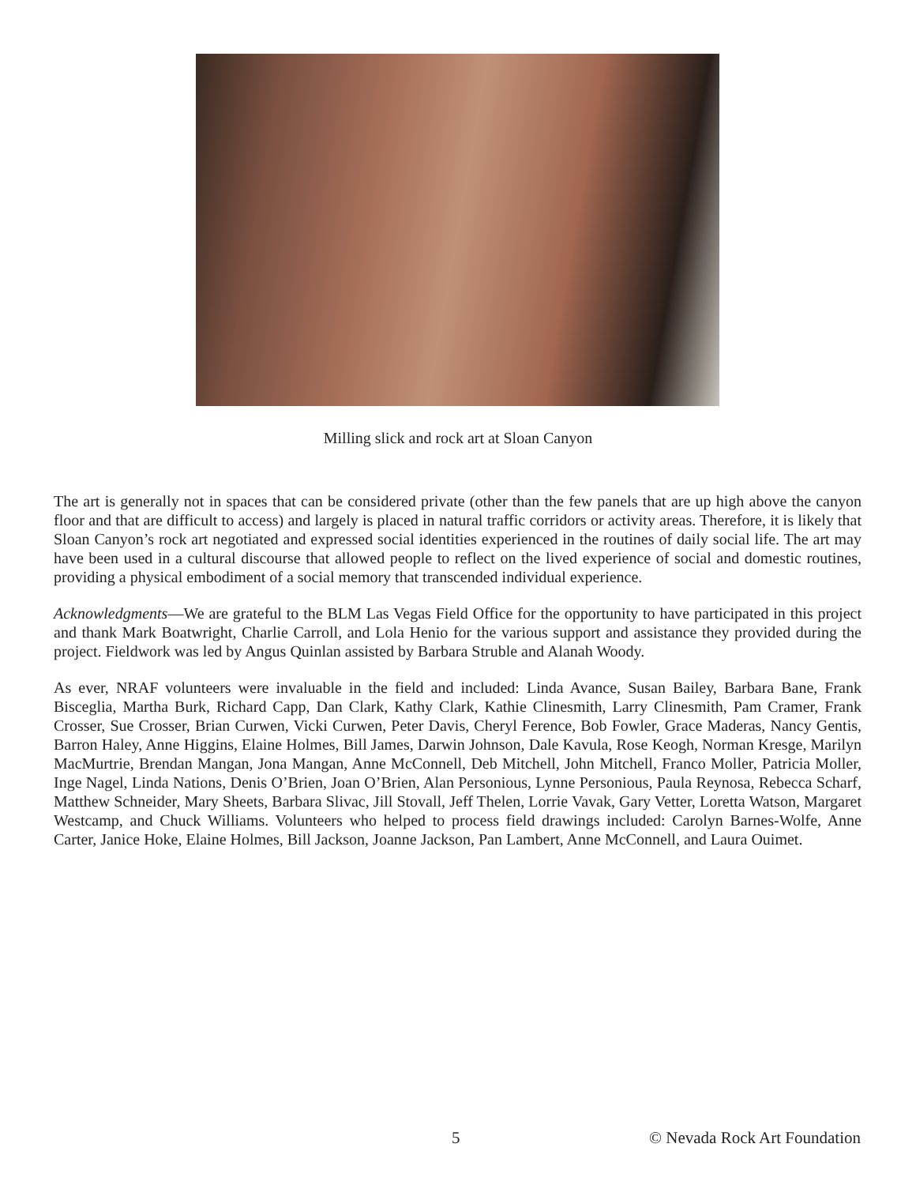Milling slick and rock art at Sloan Canyon
The art is generally not in spaces that can be considered private (other than the few panels that are up high above the canyon floor and that are difficult to access) and largely is placed in natural traffic corridors or activity areas. Therefore, it is likely that Sloan Canyon’s rock art negotiated and expressed social identities experienced in the routines of daily social life. The art may have been used in a cultural discourse that allowed people to reflect on the lived experience of social and domestic routines, providing a physical embodiment of a social memory that transcended individual experience.
Acknowledgments—We are grateful to the BLM Las Vegas Field Office for the opportunity to have participated in this project and thank Mark Boatwright, Charlie Carroll, and Lola Henio for the various support and assistance they provided during the project. Fieldwork was led by Angus Quinlan assisted by Barbara Struble and Alanah Woody.
As ever, NRAF volunteers were invaluable in the field and included: Linda Avance, Susan Bailey, Barbara Bane, Frank Bisceglia, Martha Burk, Richard Capp, Dan Clark, Kathy Clark, Kathie Clinesmith, Larry Clinesmith, Pam Cramer, Frank Crosser, Sue Crosser, Brian Curwen, Vicki Curwen, Peter Davis, Cheryl Ference, Bob Fowler, Grace Maderas, Nancy Gentis, Barron Haley, Anne Higgins, Elaine Holmes, Bill James, Darwin Johnson, Dale Kavula, Rose Keogh, Norman Kresge, Marilyn MacMurtrie, Brendan Mangan, Jona Mangan, Anne McConnell, Deb Mitchell, John Mitchell, Franco Moller, Patricia Moller, Inge Nagel, Linda Nations, Denis O’Brien, Joan O’Brien, Alan Personious, Lynne Personious, Paula Reynosa, Rebecca Scharf, Matthew Schneider, Mary Sheets, Barbara Slivac, Jill Stovall, Jeff Thelen, Lorrie Vavak, Gary Vetter, Loretta Watson, Margaret Westcamp, and Chuck Williams. Volunteers who helped to process field drawings included: Carolyn Barnes-Wolfe, Anne Carter, Janice Hoke, Elaine Holmes, Bill Jackson, Joanne Jackson, Pan Lambert, Anne McConnell, and Laura Ouimet.
5 © Nevada Rock Art Foundation